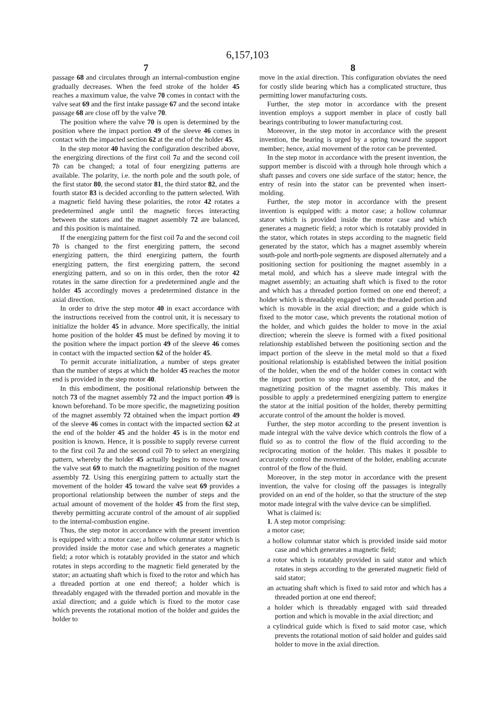6,157,103
7
passage 68 and circulates through an internal-combustion engine gradually decreases. When the feed stroke of the holder 45 reaches a maximum value, the valve 70 comes in contact with the valve seat 69 and the first intake passage 67 and the second intake passage 68 are close off by the valve 70.
The position where the valve 70 is open is determined by the position where the impact portion 49 of the sleeve 46 comes in contact with the impacted section 62 at the end of the holder 45.
In the step motor 40 having the configuration described above, the energizing directions of the first coil 7 a and the second coil 7 b can be changed; a total of four energizing patterns are available. The polarity, i.e. the north pole and the south pole, of the first stator 80, the second stator 81, the third stator 82, and the fourth stator 83 is decided according to the pattern selected. With a magnetic field having these polarities, the rotor 42 rotates a predetermined angle until the magnetic forces interacting between the stators and the magnet assembly 72 are balanced, and this position is maintained.
If the energizing pattern for the first coil 7 a and the second coil 7 b is changed to the first energizing pattern, the second energizing pattern, the third energizing pattern, the fourth energizing pattern, the first energizing pattern, the second energizing pattern, and so on in this order, then the rotor 42 rotates in the same direction for a predetermined angle and the holder 45 accordingly moves a predetermined distance in the axial direction.
In order to drive the step motor 40 in exact accordance with the instructions received from the control unit, it is necessary to initialize the holder 45 in advance. More specifically, the initial home position of the holder 45 must be defined by moving it to the position where the impact portion 49 of the sleeve 46 comes in contact with the impacted section 62 of the holder 45.
To permit accurate initialization, a number of steps greater than the number of steps at which the holder 45 reaches the motor end is provided in the step motor 40.
In this embodiment, the positional relationship between the notch 73 of the magnet assembly 72 and the impact portion 49 is known beforehand. To be more specific, the magnetizing position of the magnet assembly 72 obtained when the impact portion 49 of the sleeve 46 comes in contact with the impacted section 62 at the end of the holder 45 and the holder 45 is in the motor end position is known. Hence, it is possible to supply reverse current to the first coil 7 a and the second coil 7 b to select an energizing pattern, whereby the holder 45 actually begins to move toward the valve seat 69 to match the magnetizing position of the magnet assembly 72. Using this energizing pattern to actually start the movement of the holder 45 toward the valve seat 69 provides a proportional relationship between the number of steps and the actual amount of movement of the holder 45 from the first step, thereby permitting accurate control of the amount of air supplied to the internal-combustion engine.
Thus, the step motor in accordance with the present invention is equipped with: a motor case; a hollow columnar stator which is provided inside the motor case and which generates a magnetic field; a rotor which is rotatably provided in the stator and which rotates in steps according to the magnetic field generated by the stator; an actuating shaft which is fixed to the rotor and which has a threaded portion at one end thereof; a holder which is threadably engaged with the threaded portion and movable in the axial direction; and a guide which is fixed to the motor case which prevents the rotational motion of the holder and guides the holder to
8
move in the axial direction. This configuration obviates the need for costly slide bearing which has a complicated structure, thus permitting lower manufacturing costs.
Further, the step motor in accordance with the present invention employs a support member in place of costly ball bearings contributing to lower manufacturing cost.
Moreover, in the step motor in accordance with the present invention, the bearing is urged by a spring toward the support member; hence, axial movement of the rotor can be prevented.
In the step motor in accordance with the present invention, the support member is discoid with a through hole through which a shaft passes and covers one side surface of the stator; hence, the entry of resin into the stator can be prevented when insert-molding.
Further, the step motor in accordance with the present invention is equipped with: a motor case; a hollow columnar stator which is provided inside the motor case and which generates a magnetic field; a rotor which is rotatably provided in the stator, which rotates in steps according to the magnetic field generated by the stator, which has a magnet assembly wherein south-pole and north-pole segments are disposed alternately and a positioning section for positioning the magnet assembly in a metal mold, and which has a sleeve made integral with the magnet assembly; an actuating shaft which is fixed to the rotor and which has a threaded portion formed on one end thereof; a holder which is threadably engaged with the threaded portion and which is movable in the axial direction; and a guide which is fixed to the motor case, which prevents the rotational motion of the holder, and which guides the holder to move in the axial direction; wherein the sleeve is formed with a fixed positional relationship established between the positioning section and the impact portion of the sleeve in the metal mold so that a fixed positional relationship is established between the initial position of the holder, when the end of the holder comes in contact with the impact portion to stop the rotation of the rotor, and the magnetizing position of the magnet assembly. This makes it possible to apply a predetermined energizing pattern to energize the stator at the initial position of the holder, thereby permitting accurate control of the amount the holder is moved.
Further, the step motor according to the present invention is made integral with the valve device which controls the flow of a fluid so as to control the flow of the fluid according to the reciprocating motion of the holder. This makes it possible to accurately control the movement of the holder, enabling accurate control of the flow of the fluid.
Moreover, in the step motor in accordance with the present invention, the valve for closing off the passages is integrally provided on an end of the holder, so that the structure of the step motor made integral with the valve device can be simplified.
What is claimed is:
1. A step motor comprising:
a motor case;
a hollow columnar stator which is provided inside said motor case and which generates a magnetic field;
a rotor which is rotatably provided in said stator and which rotates in steps according to the generated magnetic field of said stator;
an actuating shaft which is fixed to said rotor and which has a threaded portion at one end thereof;
a holder which is threadably engaged with said threaded portion and which is movable in the axial direction; and
a cylindrical guide which is fixed to said motor case, which prevents the rotational motion of said holder and guides said holder to move in the axial direction.